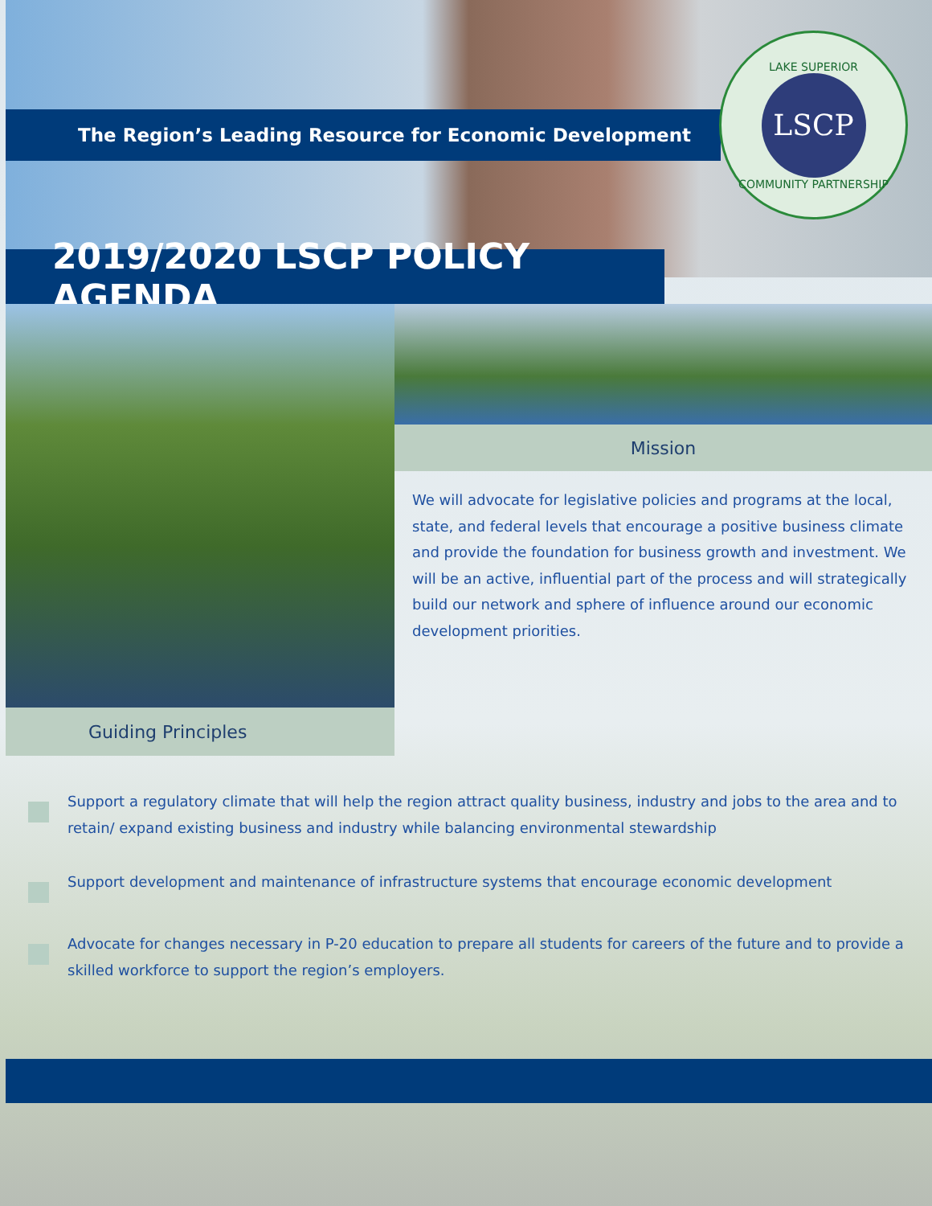The Region’s Leading Resource for Economic Development
LAKE SUPERIOR
LSCP
COMMUNITY PARTNERSHIP
2019/2020 LSCP POLICY AGENDA
Mission
We will advocate for legislative policies and programs at the local, state, and federal levels that encourage a positive business climate and provide the foundation for business growth and investment. We will be an active, influential part of the process and will strategically build our network and sphere of influence around our economic development priorities.
Guiding Principles
Support a regulatory climate that will help the region attract quality business, industry and jobs to the area and to retain/ expand existing business and industry while balancing environmental stewardship
Support development and maintenance of infrastructure systems that encourage economic development
Advocate for changes necessary in P-20 education to prepare all students for careers of the future and to provide a skilled workforce to support the region’s employers.